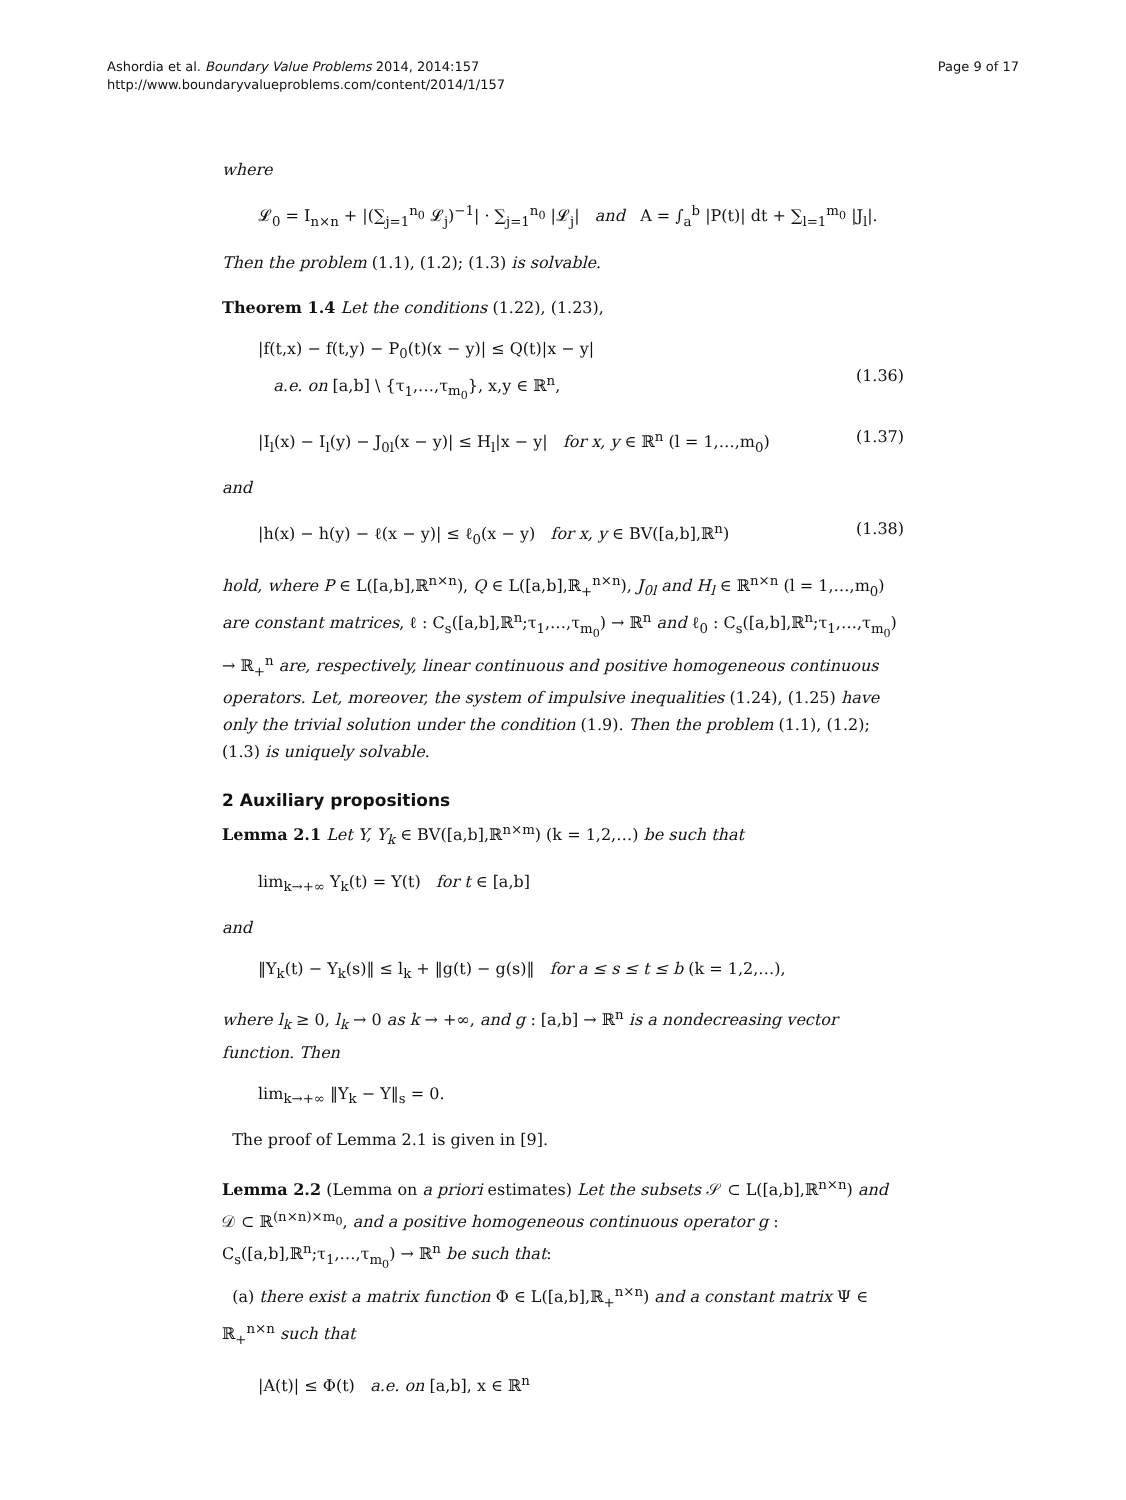Ashordia et al. Boundary Value Problems 2014, 2014:157
http://www.boundaryvalueproblems.com/content/2014/1/157
Page 9 of 17
where
𝓛<sub>0</sub> = I<sub>n×n</sub> + |(∑<sub>j=1</sub><sup>n<sub>0</sub></sup> 𝓛<sub>j</sub>)<sup>−1</sup>| · ∑<sub>j=1</sub><sup>n<sub>0</sub></sup> |𝓛<sub>j</sub>| and A = ∫<sub>a</sub><sup>b</sup> |P(t)| dt + ∑<sub>l=1</sub><sup>m<sub>0</sub></sup> |J<sub>l</sub>|.
Then the problem (1.1), (1.2); (1.3) is solvable.
Theorem 1.4 Let the conditions (1.22), (1.23),
|f(t,x) − f(t,y) − P<sub>0</sub>(t)(x − y)| ≤ Q(t)|x − y|
a.e. on [a,b] \ {τ<sub>1</sub>,…,τ<sub>m<sub>0</sub></sub>}, x,y ∈ ℝ<sup>n</sup>,
(1.36)
|I<sub>l</sub>(x) − I<sub>l</sub>(y) − J<sub>0l</sub>(x − y)| ≤ H<sub>l</sub>|x − y| for x, y ∈ ℝ<sup>n</sup> (l = 1,…,m<sub>0</sub>) (1.37)
and
|h(x) − h(y) − ℓ(x − y)| ≤ ℓ<sub>0</sub>(x − y) for x, y ∈ BV([a,b],ℝ<sup>n</sup>) (1.38)
hold, where P ∈ L([a,b],ℝ<sup>n×n</sup>), Q ∈ L([a,b],ℝ<sub>+</sub><sup>n×n</sup>), J<sub>0l</sub> and H<sub>l</sub> ∈ ℝ<sup>n×n</sup> (l = 1,…,m<sub>0</sub>) are constant matrices, ℓ : C<sub>s</sub>([a,b],ℝ<sup>n</sup>;τ<sub>1</sub>,…,τ<sub>m<sub>0</sub></sub>) → ℝ<sup>n</sup> and ℓ<sub>0</sub> : C<sub>s</sub>([a,b],ℝ<sup>n</sup>;τ<sub>1</sub>,…,τ<sub>m<sub>0</sub></sub>) → ℝ<sub>+</sub><sup>n</sup> are, respectively, linear continuous and positive homogeneous continuous operators. Let, moreover, the system of impulsive inequalities (1.24), (1.25) have only the trivial solution under the condition (1.9). Then the problem (1.1), (1.2); (1.3) is uniquely solvable.
2 Auxiliary propositions
Lemma 2.1 Let Y, Y<sub>k</sub> ∈ BV([a,b],ℝ<sup>n×m</sup>) (k = 1,2,…) be such that
lim<sub>k→+∞</sub> Y<sub>k</sub>(t) = Y(t) for t ∈ [a,b]
and
‖Y<sub>k</sub>(t) − Y<sub>k</sub>(s)‖ ≤ l<sub>k</sub> + ‖g(t) − g(s)‖ for a ≤ s ≤ t ≤ b (k = 1,2,…),
where l<sub>k</sub> ≥ 0, l<sub>k</sub> → 0 as k → +∞, and g : [a,b] → ℝ<sup>n</sup> is a nondecreasing vector function. Then
lim<sub>k→+∞</sub> ‖Y<sub>k</sub> − Y‖<sub>s</sub> = 0.
The proof of Lemma 2.1 is given in [9].
Lemma 2.2 (Lemma on a priori estimates) Let the subsets 𝒮 ⊂ L([a,b],ℝ<sup>n×n</sup>) and 𝒟 ⊂ ℝ<sup>(n×n)×m<sub>0</sub></sup>, and a positive homogeneous continuous operator g : C<sub>s</sub>([a,b],ℝ<sup>n</sup>;τ<sub>1</sub>,…,τ<sub>m<sub>0</sub></sub>) → ℝ<sup>n</sup> be such that:
(a) there exist a matrix function Φ ∈ L([a,b],ℝ<sub>+</sub><sup>n×n</sup>) and a constant matrix Ψ ∈ ℝ<sub>+</sub><sup>n×n</sup> such that
|A(t)| ≤ Φ(t) a.e. on [a,b], x ∈ ℝ<sup>n</sup>